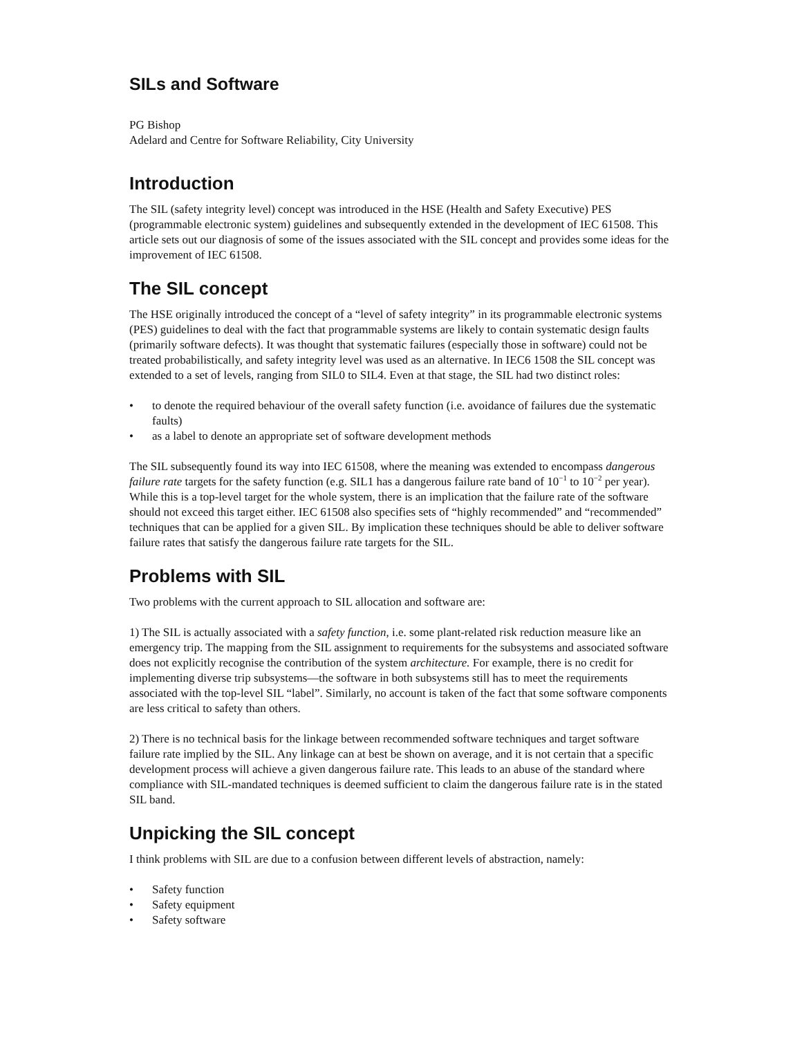SILs and Software
PG Bishop
Adelard and Centre for Software Reliability, City University
Introduction
The SIL (safety integrity level) concept was introduced in the HSE (Health and Safety Executive) PES (programmable electronic system) guidelines and subsequently extended in the development of IEC 61508. This article sets out our diagnosis of some of the issues associated with the SIL concept and provides some ideas for the improvement of IEC 61508.
The SIL concept
The HSE originally introduced the concept of a “level of safety integrity” in its programmable electronic systems (PES) guidelines to deal with the fact that programmable systems are likely to contain systematic design faults (primarily software defects). It was thought that systematic failures (especially those in software) could not be treated probabilistically, and safety integrity level was used as an alternative. In IEC6 1508 the SIL concept was extended to a set of levels, ranging from SIL0 to SIL4. Even at that stage, the SIL had two distinct roles:
• to denote the required behaviour of the overall safety function (i.e. avoidance of failures due the systematic faults)
• as a label to denote an appropriate set of software development methods
The SIL subsequently found its way into IEC 61508, where the meaning was extended to encompass dangerous failure rate targets for the safety function (e.g. SIL1 has a dangerous failure rate band of 10<sup>−1</sup> to 10<sup>−2</sup> per year). While this is a top-level target for the whole system, there is an implication that the failure rate of the software should not exceed this target either. IEC 61508 also specifies sets of “highly recommended” and “recommended” techniques that can be applied for a given SIL. By implication these techniques should be able to deliver software failure rates that satisfy the dangerous failure rate targets for the SIL.
Problems with SIL
Two problems with the current approach to SIL allocation and software are:
1) The SIL is actually associated with a safety function, i.e. some plant-related risk reduction measure like an emergency trip. The mapping from the SIL assignment to requirements for the subsystems and associated software does not explicitly recognise the contribution of the system architecture. For example, there is no credit for implementing diverse trip subsystems—the software in both subsystems still has to meet the requirements associated with the top-level SIL “label”. Similarly, no account is taken of the fact that some software components are less critical to safety than others.
2) There is no technical basis for the linkage between recommended software techniques and target software failure rate implied by the SIL. Any linkage can at best be shown on average, and it is not certain that a specific development process will achieve a given dangerous failure rate. This leads to an abuse of the standard where compliance with SIL-mandated techniques is deemed sufficient to claim the dangerous failure rate is in the stated SIL band.
Unpicking the SIL concept
I think problems with SIL are due to a confusion between different levels of abstraction, namely:
• Safety function
• Safety equipment
• Safety software